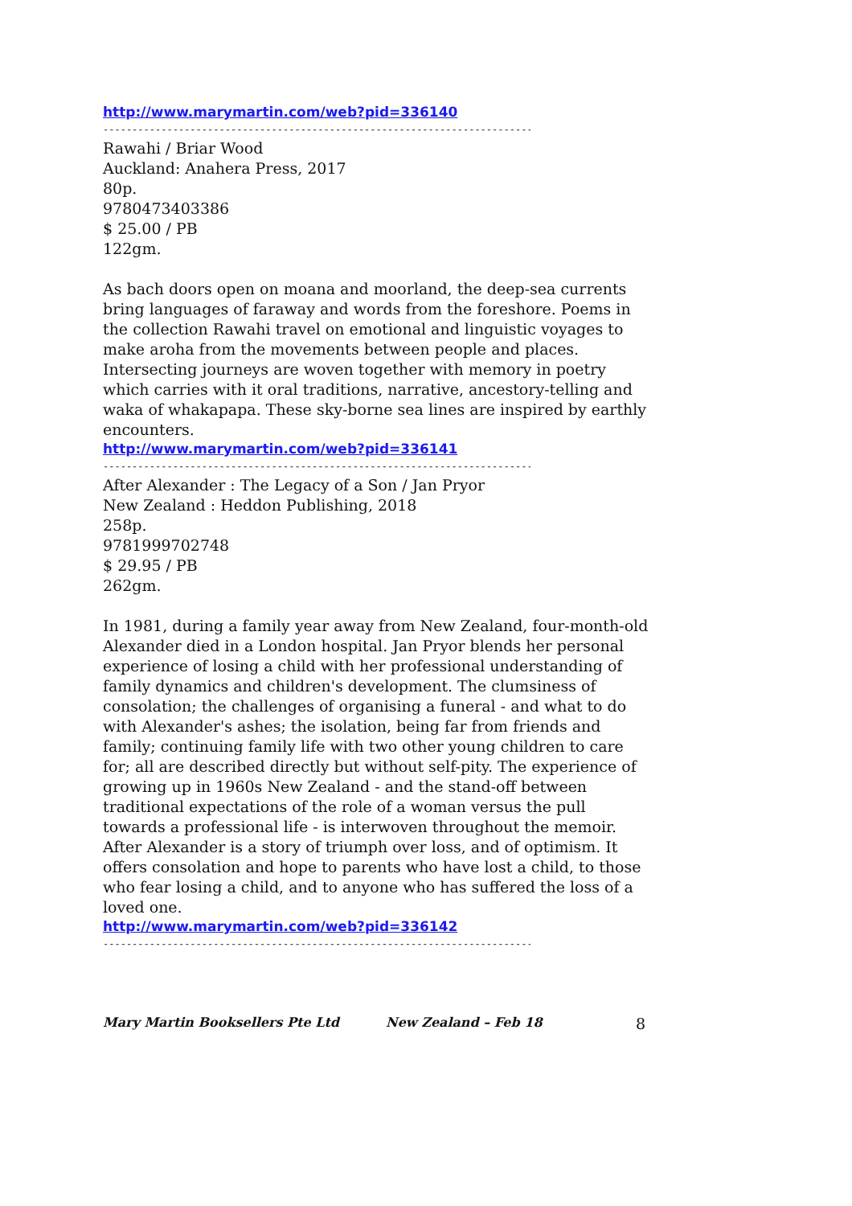http://www.marymartin.com/web?pid=336140
--------------------------------------------------------------------------------
Rawahi / Briar Wood
Auckland: Anahera Press, 2017
80p.
9780473403386
$ 25.00 / PB
122gm.
As bach doors open on moana and moorland, the deep-sea currents bring languages of faraway and words from the foreshore. Poems in the collection Rawahi travel on emotional and linguistic voyages to make aroha from the movements between people and places. Intersecting journeys are woven together with memory in poetry which carries with it oral traditions, narrative, ancestory-telling and waka of whakapapa. These sky-borne sea lines are inspired by earthly encounters.
http://www.marymartin.com/web?pid=336141
--------------------------------------------------------------------------------
After Alexander : The Legacy of a Son / Jan Pryor
New Zealand : Heddon Publishing, 2018
258p.
9781999702748
$ 29.95 / PB
262gm.
In 1981, during a family year away from New Zealand, four-month-old Alexander died in a London hospital. Jan Pryor blends her personal experience of losing a child with her professional understanding of family dynamics and children's development. The clumsiness of consolation; the challenges of organising a funeral - and what to do with Alexander's ashes; the isolation, being far from friends and family; continuing family life with two other young children to care for; all are described directly but without self-pity. The experience of growing up in 1960s New Zealand - and the stand-off between traditional expectations of the role of a woman versus the pull towards a professional life - is interwoven throughout the memoir. After Alexander is a story of triumph over loss, and of optimism. It offers consolation and hope to parents who have lost a child, to those who fear losing a child, and to anyone who has suffered the loss of a loved one.
http://www.marymartin.com/web?pid=336142
--------------------------------------------------------------------------------
Mary Martin Booksellers Pte Ltd New Zealand – Feb 18 8